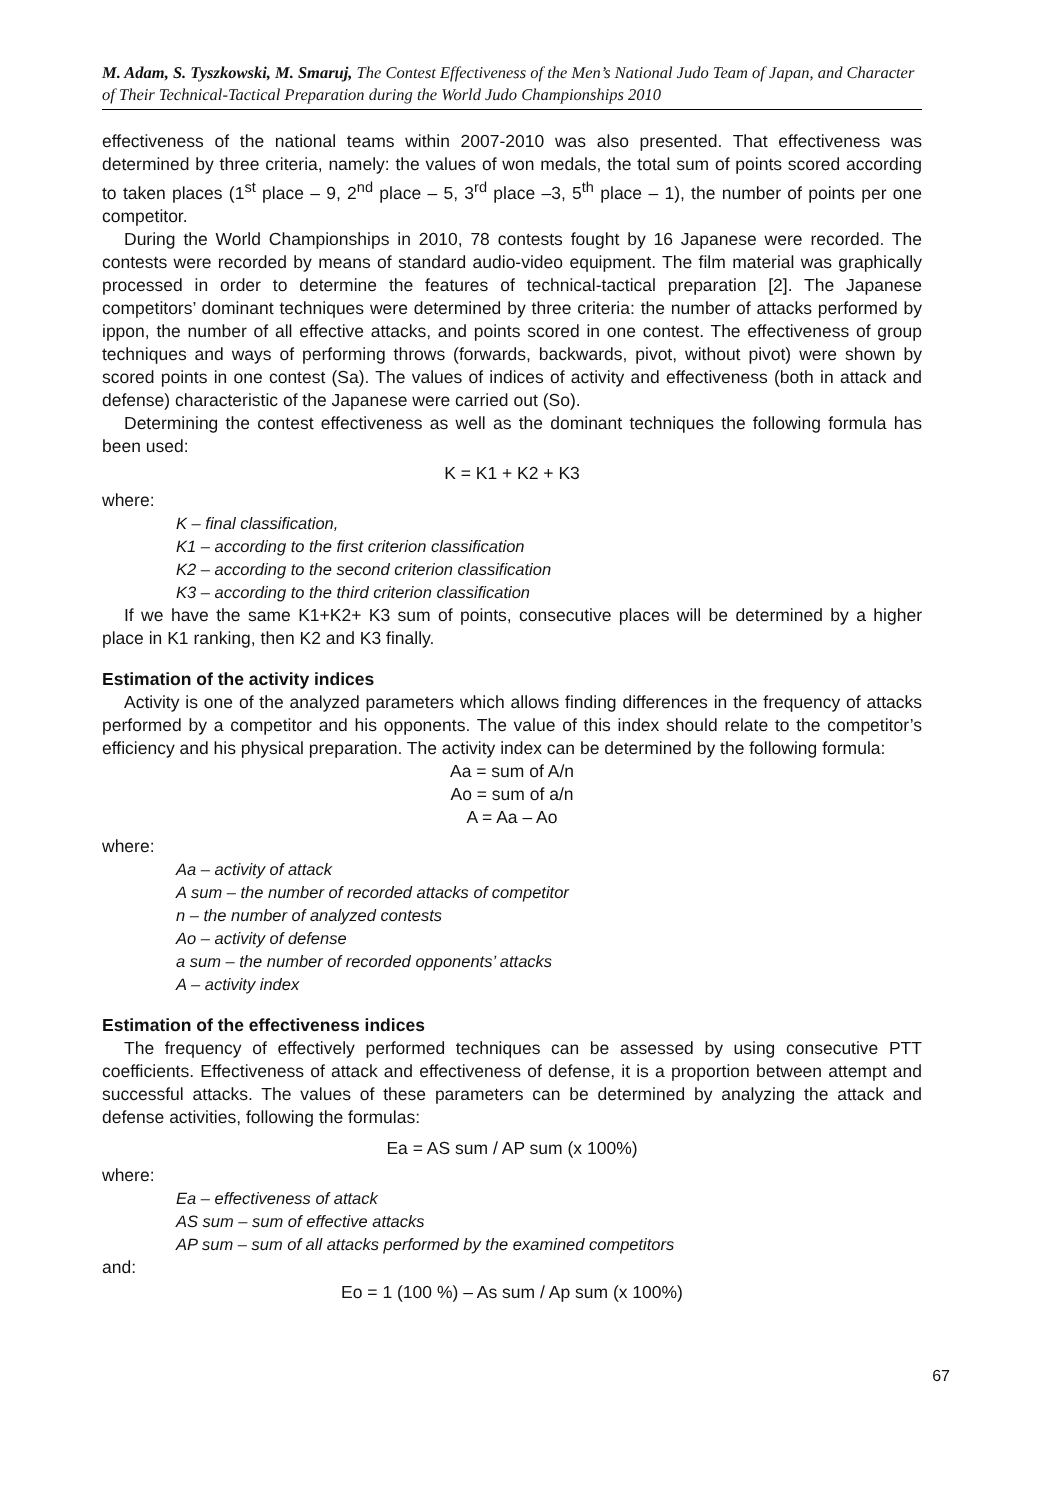M. Adam, S. Tyszkowski, M. Smaruj, The Contest Effectiveness of the Men’s National Judo Team of Japan, and Character of Their Technical-Tactical Preparation during the World Judo Championships 2010
effectiveness of the national teams within 2007-2010 was also presented. That effectiveness was determined by three criteria, namely: the values of won medals, the total sum of points scored according to taken places (1<sup>st</sup> place – 9, 2<sup>nd</sup> place – 5, 3<sup>rd</sup> place –3, 5<sup>th</sup> place – 1), the number of points per one competitor.
During the World Championships in 2010, 78 contests fought by 16 Japanese were recorded. The contests were recorded by means of standard audio-video equipment. The film material was graphically processed in order to determine the features of technical-tactical preparation [2]. The Japanese competitors’ dominant techniques were determined by three criteria: the number of attacks performed by ippon, the number of all effective attacks, and points scored in one contest. The effectiveness of group techniques and ways of performing throws (forwards, backwards, pivot, without pivot) were shown by scored points in one contest (Sa). The values of indices of activity and effectiveness (both in attack and defense) characteristic of the Japanese were carried out (So).
Determining the contest effectiveness as well as the dominant techniques the following formula has been used:
K = K1 + K2 + K3
where:
K – final classification,
K1 – according to the first criterion classification
K2 – according to the second criterion classification
K3 – according to the third criterion classification
If we have the same K1+K2+ K3 sum of points, consecutive places will be determined by a higher place in K1 ranking, then K2 and K3 finally.
Estimation of the activity indices
Activity is one of the analyzed parameters which allows finding differences in the frequency of attacks performed by a competitor and his opponents. The value of this index should relate to the competitor’s efficiency and his physical preparation. The activity index can be determined by the following formula:
Aa = sum of A/n
Ao = sum of a/n
A = Aa – Ao
where:
Aa – activity of attack
A sum – the number of recorded attacks of competitor
n – the number of analyzed contests
Ao – activity of defense
a sum – the number of recorded opponents’ attacks
A – activity index
Estimation of the effectiveness indices
The frequency of effectively performed techniques can be assessed by using consecutive PTT coefficients. Effectiveness of attack and effectiveness of defense, it is a proportion between attempt and successful attacks. The values of these parameters can be determined by analyzing the attack and defense activities, following the formulas:
Ea = AS sum / AP sum (x 100%)
where:
Ea – effectiveness of attack
AS sum – sum of effective attacks
AP sum – sum of all attacks performed by the examined competitors
and:
Eo = 1 (100 %) – As sum / Ap sum (x 100%)
67